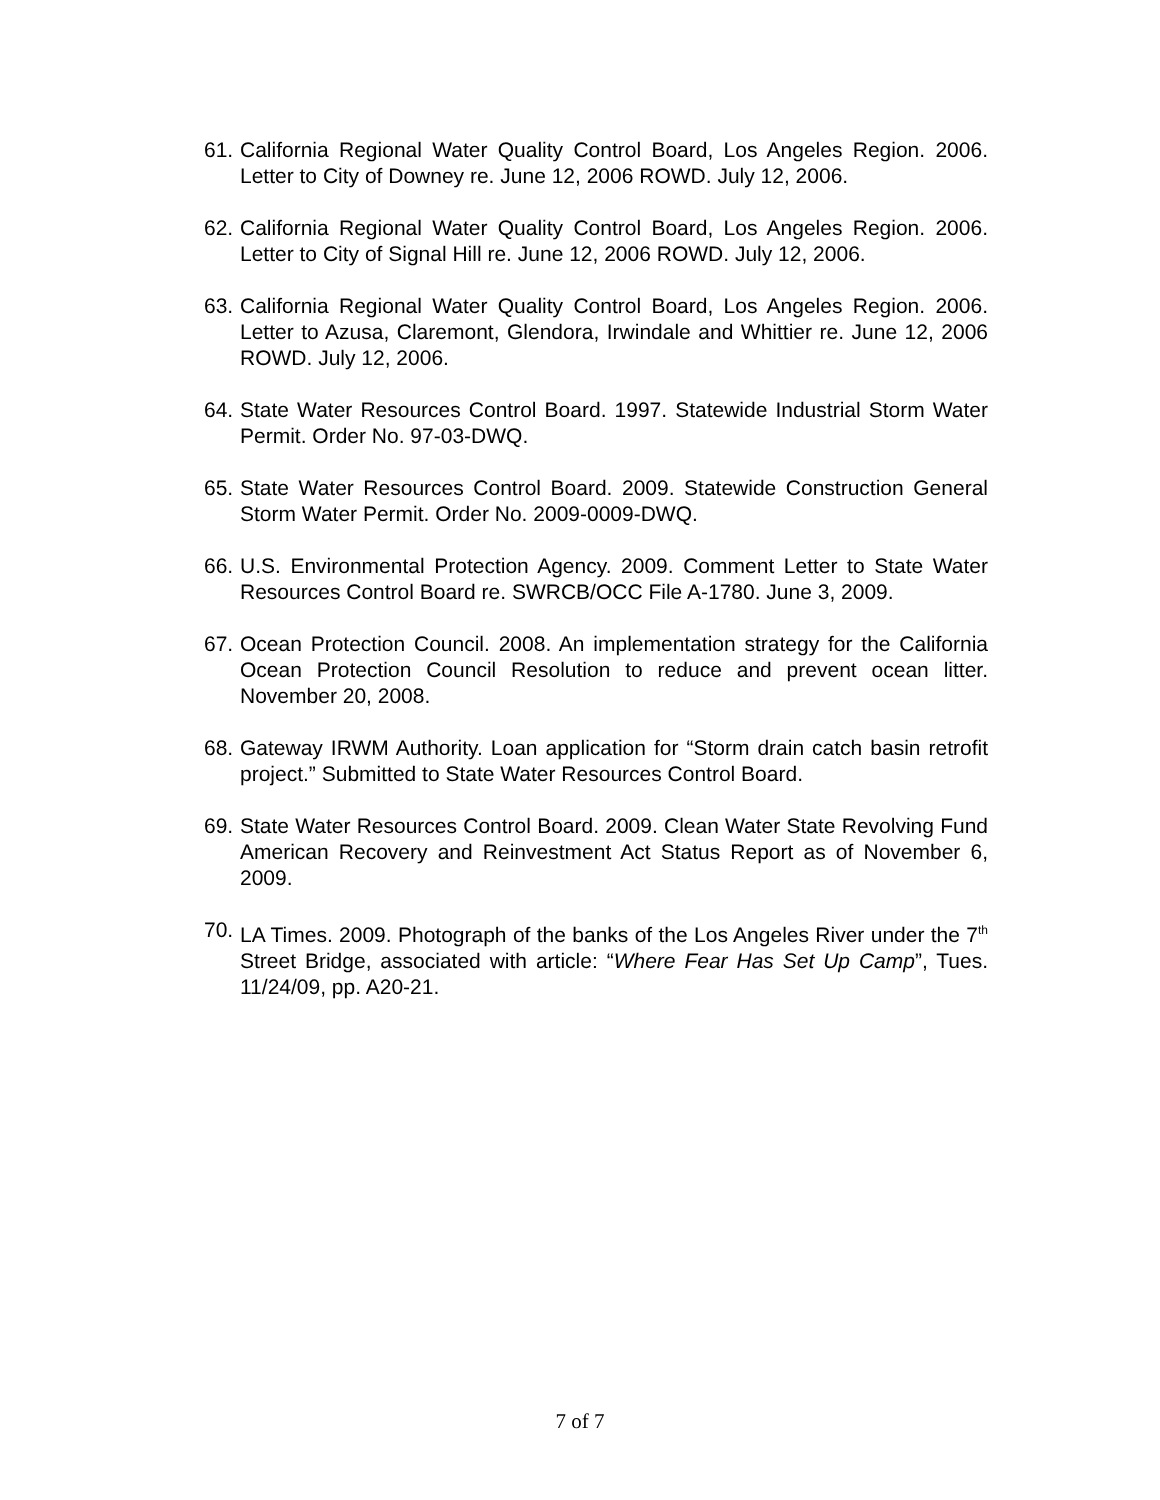61. California Regional Water Quality Control Board, Los Angeles Region. 2006. Letter to City of Downey re. June 12, 2006 ROWD. July 12, 2006.
62. California Regional Water Quality Control Board, Los Angeles Region. 2006. Letter to City of Signal Hill re. June 12, 2006 ROWD. July 12, 2006.
63. California Regional Water Quality Control Board, Los Angeles Region. 2006. Letter to Azusa, Claremont, Glendora, Irwindale and Whittier re. June 12, 2006 ROWD. July 12, 2006.
64. State Water Resources Control Board. 1997. Statewide Industrial Storm Water Permit. Order No. 97-03-DWQ.
65. State Water Resources Control Board. 2009. Statewide Construction General Storm Water Permit. Order No. 2009-0009-DWQ.
66. U.S. Environmental Protection Agency. 2009. Comment Letter to State Water Resources Control Board re. SWRCB/OCC File A-1780. June 3, 2009.
67. Ocean Protection Council. 2008. An implementation strategy for the California Ocean Protection Council Resolution to reduce and prevent ocean litter. November 20, 2008.
68. Gateway IRWM Authority. Loan application for “Storm drain catch basin retrofit project.” Submitted to State Water Resources Control Board.
69. State Water Resources Control Board. 2009. Clean Water State Revolving Fund American Recovery and Reinvestment Act Status Report as of November 6, 2009.
70. LA Times. 2009. Photograph of the banks of the Los Angeles River under the 7<sup>th</sup> Street Bridge, associated with article: “Where Fear Has Set Up Camp”, Tues. 11/24/09, pp. A20-21.
7 of 7